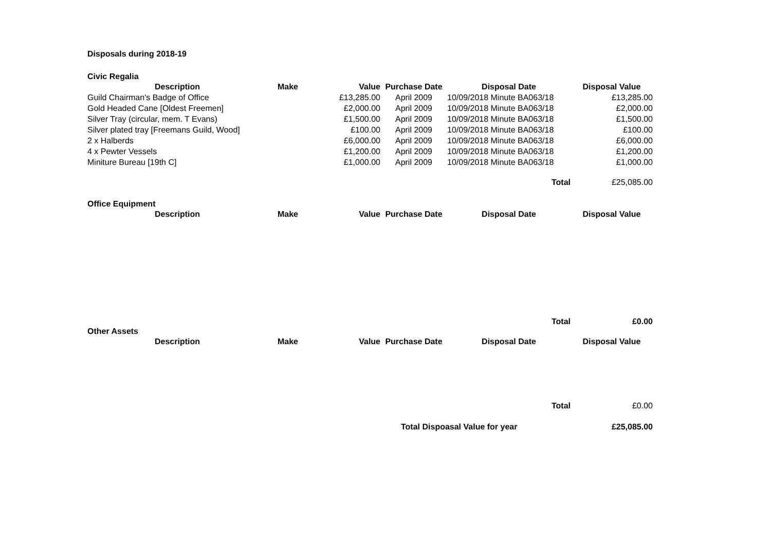Disposals during 2018-19
Civic Regalia
| Description | Make | Value | Purchase Date | Disposal Date | Disposal Value |
| --- | --- | --- | --- | --- | --- |
| Guild Chairman's Badge of Office | | £13,285.00 | April 2009 | 10/09/2018 Minute BA063/18 | £13,285.00 |
| Gold Headed Cane [Oldest Freemen] | | £2,000.00 | April 2009 | 10/09/2018 Minute BA063/18 | £2,000.00 |
| Silver Tray (circular, mem. T Evans) | | £1,500.00 | April 2009 | 10/09/2018 Minute BA063/18 | £1,500.00 |
| Silver plated tray [Freemans Guild, Wood] | | £100.00 | April 2009 | 10/09/2018 Minute BA063/18 | £100.00 |
| 2 x Halberds | | £6,000.00 | April 2009 | 10/09/2018 Minute BA063/18 | £6,000.00 |
| 4 x Pewter Vessels | | £1,200.00 | April 2009 | 10/09/2018 Minute BA063/18 | £1,200.00 |
| Miniture Bureau [19th C] | | £1,000.00 | April 2009 | 10/09/2018 Minute BA063/18 | £1,000.00 |
| | | | | Total | £25,085.00 |
Office Equipment
| Description | Make | Value | Purchase Date | Disposal Date | Disposal Value |
| --- | --- | --- | --- | --- | --- |
| | | | | Total | £0.00 |
Other Assets
| Description | Make | Value | Purchase Date | Disposal Date | Disposal Value |
| --- | --- | --- | --- | --- | --- |
| | | | | Total | £0.00 |
| | | | Total Dispoasal Value for year | | £25,085.00 |